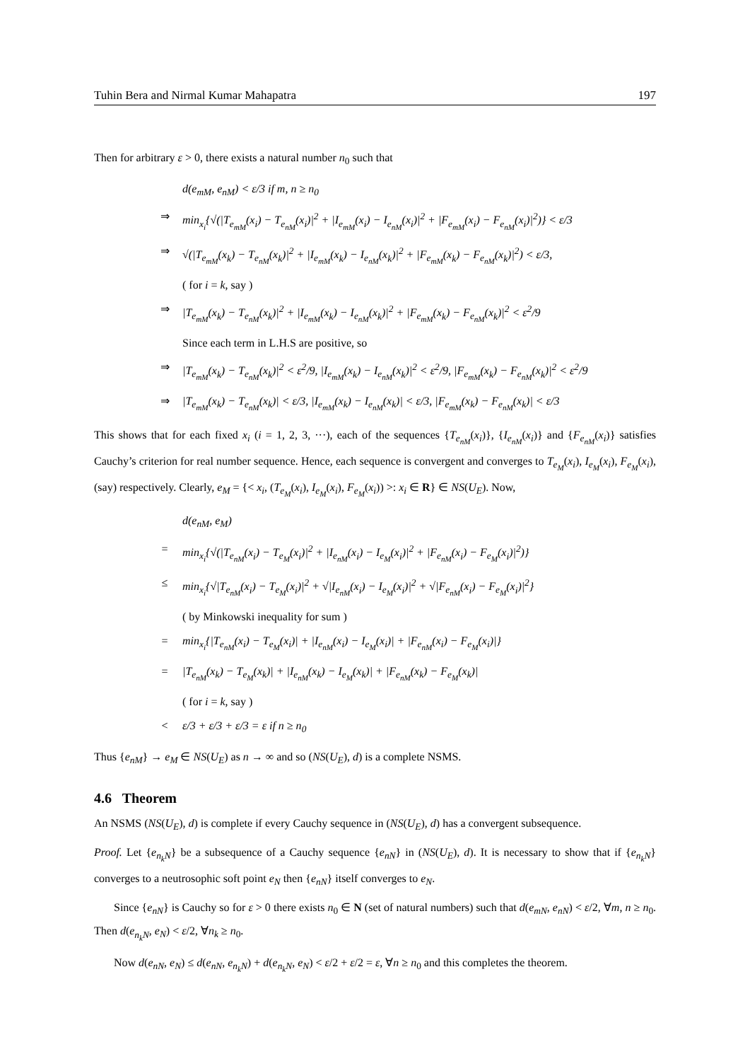Tuhin Bera and Nirmal Kumar Mahapatra 197
Then for arbitrary ε > 0, there exists a natural number n<sub>0</sub> such that
d(e<sub>mM</sub>, e<sub>nM</sub>) < ε/3 if m, n ≥ n<sub>0</sub>
⇒ min<sub>x<sub>i</sub></sub>{√(|T<sub>e<sub>mM</sub></sub>(x<sub>i</sub>) − T<sub>e<sub>nM</sub></sub>(x<sub>i</sub>)|<sup>2</sup> + |I<sub>e<sub>mM</sub></sub>(x<sub>i</sub>) − I<sub>e<sub>nM</sub></sub>(x<sub>i</sub>)|<sup>2</sup> + |F<sub>e<sub>mM</sub></sub>(x<sub>i</sub>) − F<sub>e<sub>nM</sub></sub>(x<sub>i</sub>)|<sup>2</sup>)} < ε/3
⇒ √(|T<sub>e<sub>mM</sub></sub>(x<sub>k</sub>) − T<sub>e<sub>nM</sub></sub>(x<sub>k</sub>)|<sup>2</sup> + |I<sub>e<sub>mM</sub></sub>(x<sub>k</sub>) − I<sub>e<sub>nM</sub></sub>(x<sub>k</sub>)|<sup>2</sup> + |F<sub>e<sub>mM</sub></sub>(x<sub>k</sub>) − F<sub>e<sub>nM</sub></sub>(x<sub>k</sub>)|<sup>2</sup>) < ε/3,
( for i = k, say )
⇒ |T<sub>e<sub>mM</sub></sub>(x<sub>k</sub>) − T<sub>e<sub>nM</sub></sub>(x<sub>k</sub>)|<sup>2</sup> + |I<sub>e<sub>mM</sub></sub>(x<sub>k</sub>) − I<sub>e<sub>nM</sub></sub>(x<sub>k</sub>)|<sup>2</sup> + |F<sub>e<sub>mM</sub></sub>(x<sub>k</sub>) − F<sub>e<sub>nM</sub></sub>(x<sub>k</sub>)|<sup>2</sup> < ε<sup>2</sup>/9
Since each term in L.H.S are positive, so
⇒ |T<sub>e<sub>mM</sub></sub>(x<sub>k</sub>) − T<sub>e<sub>nM</sub></sub>(x<sub>k</sub>)|<sup>2</sup> < ε<sup>2</sup>/9, |I<sub>e<sub>mM</sub></sub>(x<sub>k</sub>) − I<sub>e<sub>nM</sub></sub>(x<sub>k</sub>)|<sup>2</sup> < ε<sup>2</sup>/9, |F<sub>e<sub>mM</sub></sub>(x<sub>k</sub>) − F<sub>e<sub>nM</sub></sub>(x<sub>k</sub>)|<sup>2</sup> < ε<sup>2</sup>/9
⇒ |T<sub>e<sub>mM</sub></sub>(x<sub>k</sub>) − T<sub>e<sub>nM</sub></sub>(x<sub>k</sub>)| < ε/3, |I<sub>e<sub>mM</sub></sub>(x<sub>k</sub>) − I<sub>e<sub>nM</sub></sub>(x<sub>k</sub>)| < ε/3, |F<sub>e<sub>mM</sub></sub>(x<sub>k</sub>) − F<sub>e<sub>nM</sub></sub>(x<sub>k</sub>)| < ε/3
This shows that for each fixed x<sub>i</sub> (i = 1, 2, 3, ···), each of the sequences {T<sub>e<sub>nM</sub></sub>(x<sub>i</sub>)}, {I<sub>e<sub>nM</sub></sub>(x<sub>i</sub>)} and {F<sub>e<sub>nM</sub></sub>(x<sub>i</sub>)} satisfies Cauchy’s criterion for real number sequence. Hence, each sequence is convergent and converges to T<sub>e<sub>M</sub></sub>(x<sub>i</sub>), I<sub>e<sub>M</sub></sub>(x<sub>i</sub>), F<sub>e<sub>M</sub></sub>(x<sub>i</sub>), (say) respectively. Clearly, e<sub>M</sub> = {< x<sub>i</sub>, (T<sub>e<sub>M</sub></sub>(x<sub>i</sub>), I<sub>e<sub>M</sub></sub>(x<sub>i</sub>), F<sub>e<sub>M</sub></sub>(x<sub>i</sub>)) >: x<sub>i</sub> ∈ R} ∈ NS(U<sub>E</sub>). Now,
d(e<sub>nM</sub>, e<sub>M</sub>)
= min<sub>x<sub>i</sub></sub>{√(|T<sub>e<sub>nM</sub></sub>(x<sub>i</sub>) − T<sub>e<sub>M</sub></sub>(x<sub>i</sub>)|<sup>2</sup> + |I<sub>e<sub>nM</sub></sub>(x<sub>i</sub>) − I<sub>e<sub>M</sub></sub>(x<sub>i</sub>)|<sup>2</sup> + |F<sub>e<sub>nM</sub></sub>(x<sub>i</sub>) − F<sub>e<sub>M</sub></sub>(x<sub>i</sub>)|<sup>2</sup>)}
≤ min<sub>x<sub>i</sub></sub>{√|T<sub>e<sub>nM</sub></sub>(x<sub>i</sub>) − T<sub>e<sub>M</sub></sub>(x<sub>i</sub>)|<sup>2</sup> + √|I<sub>e<sub>nM</sub></sub>(x<sub>i</sub>) − I<sub>e<sub>M</sub></sub>(x<sub>i</sub>)|<sup>2</sup> + √|F<sub>e<sub>nM</sub></sub>(x<sub>i</sub>) − F<sub>e<sub>M</sub></sub>(x<sub>i</sub>)|<sup>2</sup>}
( by Minkowski inequality for sum )
= min<sub>x<sub>i</sub></sub>{|T<sub>e<sub>nM</sub></sub>(x<sub>i</sub>) − T<sub>e<sub>M</sub></sub>(x<sub>i</sub>)| + |I<sub>e<sub>nM</sub></sub>(x<sub>i</sub>) − I<sub>e<sub>M</sub></sub>(x<sub>i</sub>)| + |F<sub>e<sub>nM</sub></sub>(x<sub>i</sub>) − F<sub>e<sub>M</sub></sub>(x<sub>i</sub>)|}
= |T<sub>e<sub>nM</sub></sub>(x<sub>k</sub>) − T<sub>e<sub>M</sub></sub>(x<sub>k</sub>)| + |I<sub>e<sub>nM</sub></sub>(x<sub>k</sub>) − I<sub>e<sub>M</sub></sub>(x<sub>k</sub>)| + |F<sub>e<sub>nM</sub></sub>(x<sub>k</sub>) − F<sub>e<sub>M</sub></sub>(x<sub>k</sub>)|
( for i = k, say )
< ε/3 + ε/3 + ε/3 = ε if n ≥ n<sub>0</sub>
Thus {e<sub>nM</sub>} → e<sub>M</sub> ∈ NS(U<sub>E</sub>) as n → ∞ and so (NS(U<sub>E</sub>), d) is a complete NSMS.
4.6 Theorem
An NSMS (NS(U<sub>E</sub>), d) is complete if every Cauchy sequence in (NS(U<sub>E</sub>), d) has a convergent subsequence.
Proof. Let {e<sub>n<sub>k</sub>N</sub>} be a subsequence of a Cauchy sequence {e<sub>nN</sub>} in (NS(U<sub>E</sub>), d). It is necessary to show that if {e<sub>n<sub>k</sub>N</sub>} converges to a neutrosophic soft point e<sub>N</sub> then {e<sub>nN</sub>} itself converges to e<sub>N</sub>.
Since {e<sub>nN</sub>} is Cauchy so for ε > 0 there exists n<sub>0</sub> ∈ N (set of natural numbers) such that d(e<sub>mN</sub>, e<sub>nN</sub>) < ε/2, ∀m, n ≥ n<sub>0</sub>. Then d(e<sub>n<sub>k</sub>N</sub>, e<sub>N</sub>) < ε/2, ∀n<sub>k</sub> ≥ n<sub>0</sub>.
Now d(e<sub>nN</sub>, e<sub>N</sub>) ≤ d(e<sub>nN</sub>, e<sub>n<sub>k</sub>N</sub>) + d(e<sub>n<sub>k</sub>N</sub>, e<sub>N</sub>) < ε/2 + ε/2 = ε, ∀n ≥ n<sub>0</sub> and this completes the theorem.